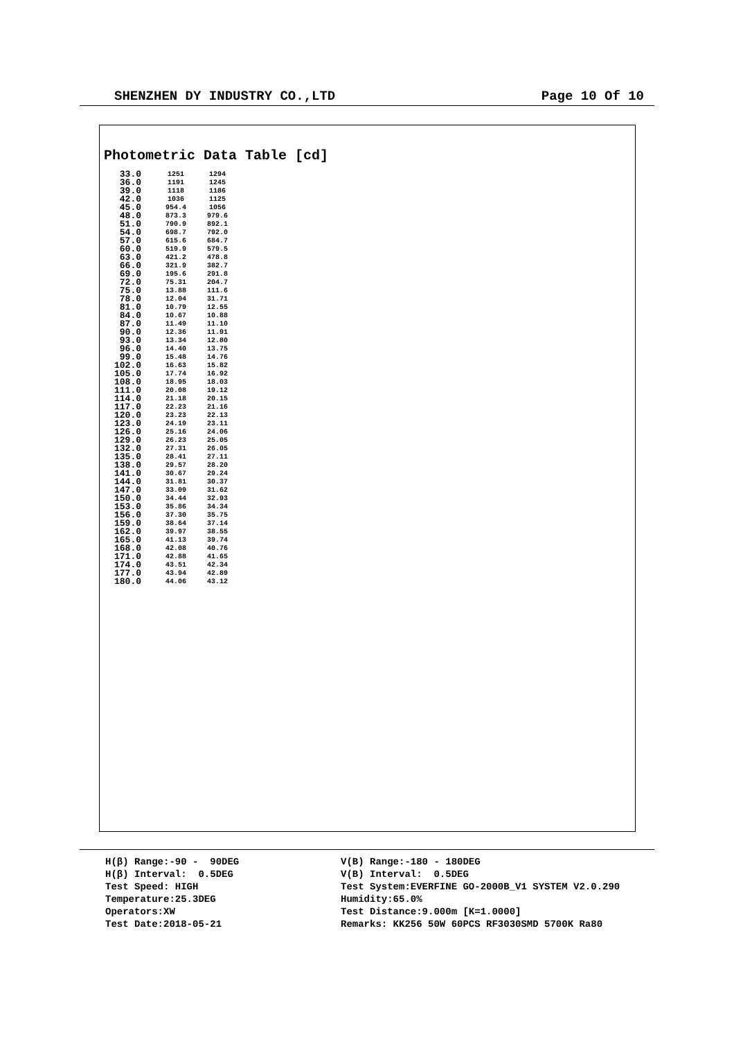SHENZHEN DY INDUSTRY CO.,LTD Page 10 Of 10
Photometric Data Table [cd]
| 33.0 | 1251 | 1294 |
| 36.0 | 1191 | 1245 |
| 39.0 | 1118 | 1186 |
| 42.0 | 1036 | 1125 |
| 45.0 | 954.4 | 1056 |
| 48.0 | 873.3 | 979.6 |
| 51.0 | 790.9 | 892.1 |
| 54.0 | 698.7 | 792.0 |
| 57.0 | 615.6 | 684.7 |
| 60.0 | 519.9 | 579.5 |
| 63.0 | 421.2 | 478.8 |
| 66.0 | 321.9 | 382.7 |
| 69.0 | 195.6 | 291.8 |
| 72.0 | 75.31 | 204.7 |
| 75.0 | 13.88 | 111.6 |
| 78.0 | 12.04 | 31.71 |
| 81.0 | 10.79 | 12.55 |
| 84.0 | 10.67 | 10.88 |
| 87.0 | 11.49 | 11.10 |
| 90.0 | 12.36 | 11.91 |
| 93.0 | 13.34 | 12.80 |
| 96.0 | 14.40 | 13.75 |
| 99.0 | 15.48 | 14.76 |
| 102.0 | 16.63 | 15.82 |
| 105.0 | 17.74 | 16.92 |
| 108.0 | 18.95 | 18.03 |
| 111.0 | 20.08 | 19.12 |
| 114.0 | 21.18 | 20.15 |
| 117.0 | 22.23 | 21.16 |
| 120.0 | 23.23 | 22.13 |
| 123.0 | 24.19 | 23.11 |
| 126.0 | 25.16 | 24.06 |
| 129.0 | 26.23 | 25.05 |
| 132.0 | 27.31 | 26.05 |
| 135.0 | 28.41 | 27.11 |
| 138.0 | 29.57 | 28.20 |
| 141.0 | 30.67 | 29.24 |
| 144.0 | 31.81 | 30.37 |
| 147.0 | 33.09 | 31.62 |
| 150.0 | 34.44 | 32.93 |
| 153.0 | 35.86 | 34.34 |
| 156.0 | 37.30 | 35.75 |
| 159.0 | 38.64 | 37.14 |
| 162.0 | 39.97 | 38.55 |
| 165.0 | 41.13 | 39.74 |
| 168.0 | 42.08 | 40.76 |
| 171.0 | 42.88 | 41.65 |
| 174.0 | 43.51 | 42.34 |
| 177.0 | 43.94 | 42.89 |
| 180.0 | 44.06 | 43.12 |
H(β) Range:-90 - 90DEG H(β) Interval: 0.5DEG Test Speed: HIGH Temperature:25.3DEG Operators:XW Test Date:2018-05-21
V(B) Range:-180 - 180DEG V(B) Interval: 0.5DEG Test System:EVERFINE GO-2000B_V1 SYSTEM V2.0.290 Humidity:65.0% Test Distance:9.000m [K=1.0000] Remarks: KK256 50W 60PCS RF3030SMD 5700K Ra80